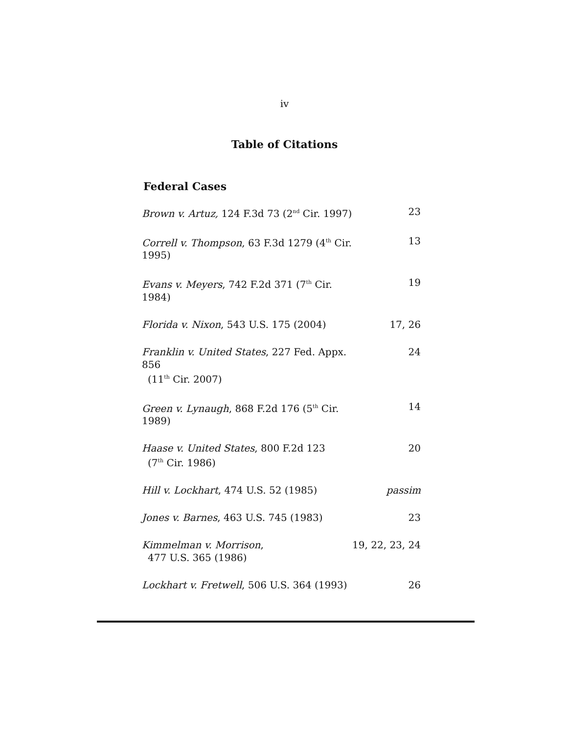iv
Table of Citations
Federal Cases
| Brown v. Artuz, 124 F.3d 73 (2<sup>nd</sup> Cir. 1997) | 23 |
| Correll v. Thompson , 63 F.3d 1279 (4<sup>th</sup> Cir. 1995) | 13 |
| Evans v. Meyers , 742 F.2d 371 (7<sup>th</sup> Cir. 1984) | 19 |
| Florida v. Nixon , 543 U.S. 175 (2004) | 17, 26 |
| Franklin v. United States , 227 Fed. Appx. 856 (11<sup>th</sup> Cir. 2007) | 24 |
| Green v. Lynaugh , 868 F.2d 176 (5<sup>th</sup> Cir. 1989) | 14 |
| Haase v. United States , 800 F.2d 123 (7<sup>th</sup> Cir. 1986) | 20 |
| Hill v. Lockhart , 474 U.S. 52 (1985) | passim |
| Jones v. Barnes , 463 U.S. 745 (1983) | 23 |
| Kimmelman v. Morrison , 477 U.S. 365 (1986) | 19, 22, 23, 24 |
| Lockhart v. Fretwell , 506 U.S. 364 (1993) | 26 |